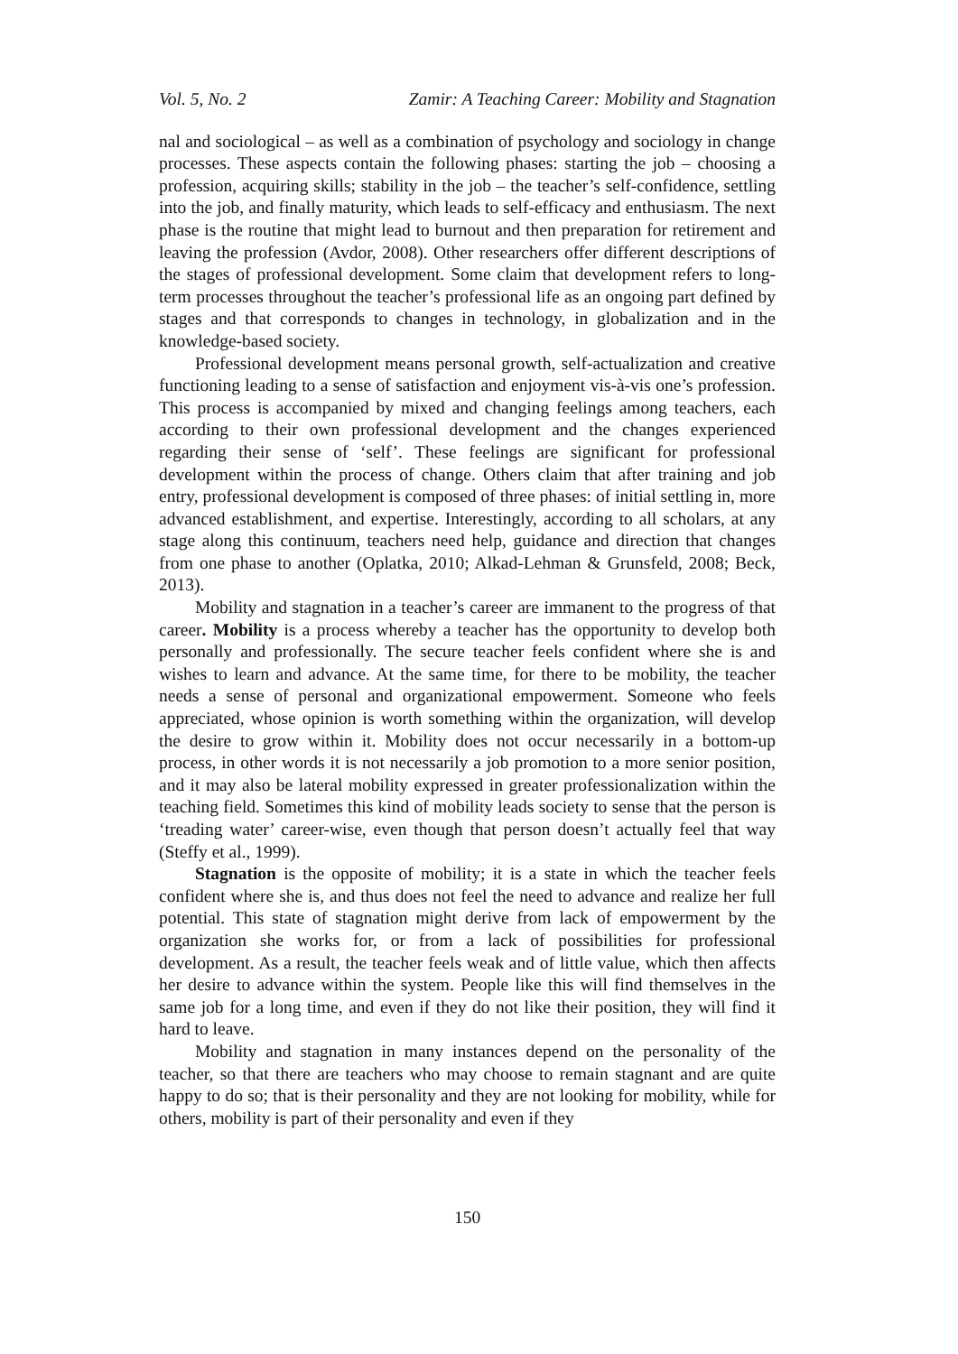Vol. 5, No. 2 Zamir: A Teaching Career: Mobility and Stagnation
nal and sociological – as well as a combination of psychology and sociology in change processes. These aspects contain the following phases: starting the job – choosing a profession, acquiring skills; stability in the job – the teacher’s self-confidence, settling into the job, and finally maturity, which leads to self-efficacy and enthusiasm. The next phase is the routine that might lead to burnout and then preparation for retirement and leaving the profession (Avdor, 2008). Other researchers offer different descriptions of the stages of professional development. Some claim that development refers to long-term processes throughout the teacher’s professional life as an ongoing part defined by stages and that corresponds to changes in technology, in globalization and in the knowledge-based society.
Professional development means personal growth, self-actualization and creative functioning leading to a sense of satisfaction and enjoyment vis-à-vis one’s profession. This process is accompanied by mixed and changing feelings among teachers, each according to their own professional development and the changes experienced regarding their sense of ‘self’. These feelings are significant for professional development within the process of change. Others claim that after training and job entry, professional development is composed of three phases: of initial settling in, more advanced establishment, and expertise. Interestingly, according to all scholars, at any stage along this continuum, teachers need help, guidance and direction that changes from one phase to another (Oplatka, 2010; Alkad-Lehman & Grunsfeld, 2008; Beck, 2013).
Mobility and stagnation in a teacher’s career are immanent to the progress of that career. Mobility is a process whereby a teacher has the opportunity to develop both personally and professionally. The secure teacher feels confident where she is and wishes to learn and advance. At the same time, for there to be mobility, the teacher needs a sense of personal and organizational empowerment. Someone who feels appreciated, whose opinion is worth something within the organization, will develop the desire to grow within it. Mobility does not occur necessarily in a bottom-up process, in other words it is not necessarily a job promotion to a more senior position, and it may also be lateral mobility expressed in greater professionalization within the teaching field. Sometimes this kind of mobility leads society to sense that the person is ‘treading water’ career-wise, even though that person doesn’t actually feel that way (Steffy et al., 1999).
Stagnation is the opposite of mobility; it is a state in which the teacher feels confident where she is, and thus does not feel the need to advance and realize her full potential. This state of stagnation might derive from lack of empowerment by the organization she works for, or from a lack of possibilities for professional development. As a result, the teacher feels weak and of little value, which then affects her desire to advance within the system. People like this will find themselves in the same job for a long time, and even if they do not like their position, they will find it hard to leave.
Mobility and stagnation in many instances depend on the personality of the teacher, so that there are teachers who may choose to remain stagnant and are quite happy to do so; that is their personality and they are not looking for mobility, while for others, mobility is part of their personality and even if they
150